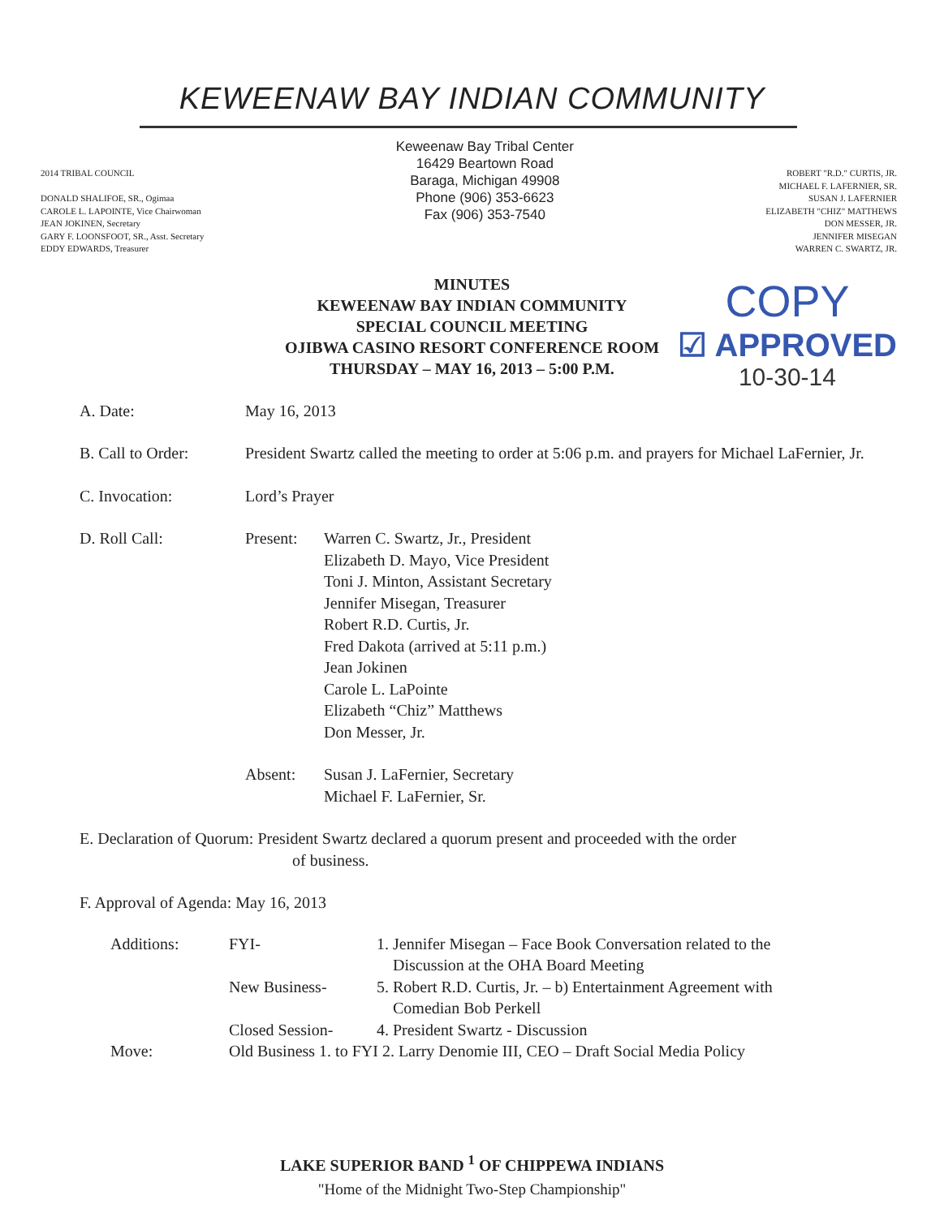KEWEENAW BAY INDIAN COMMUNITY
2014 TRIBAL COUNCIL
DONALD SHALIFOE, SR., Ogimaa
CAROLE L. LAPOINTE, Vice Chairwoman
JEAN JOKINEN, Secretary
GARY F. LOONSFOOT, SR., Asst. Secretary
EDDY EDWARDS, Treasurer
Keweenaw Bay Tribal Center
16429 Beartown Road
Baraga, Michigan 49908
Phone (906) 353-6623
Fax (906) 353-7540
ROBERT "R.D." CURTIS, JR.
MICHAEL F. LAFERNIER, SR.
SUSAN J. LAFERNIER
ELIZABETH "CHIZ" MATTHEWS
DON MESSER, JR.
JENNIFER MISEGAN
WARREN C. SWARTZ, JR.
COPY
☑ APPROVED
10-30-14
MINUTES
KEWEENAW BAY INDIAN COMMUNITY
SPECIAL COUNCIL MEETING
OJIBWA CASINO RESORT CONFERENCE ROOM
THURSDAY – MAY 16, 2013 – 5:00 P.M.
A. Date: May 16, 2013
B. Call to Order: President Swartz called the meeting to order at 5:06 p.m. and prayers for Michael LaFernier, Jr.
C. Invocation: Lord’s Prayer
D. Roll Call: Present: Warren C. Swartz, Jr., President
Elizabeth D. Mayo, Vice President
Toni J. Minton, Assistant Secretary
Jennifer Misegan, Treasurer
Robert R.D. Curtis, Jr.
Fred Dakota (arrived at 5:11 p.m.)
Jean Jokinen
Carole L. LaPointe
Elizabeth “Chiz” Matthews
Don Messer, Jr.
Absent: Susan J. LaFernier, Secretary
Michael F. LaFernier, Sr.
E. Declaration of Quorum: President Swartz declared a quorum present and proceeded with the order
of business.
F. Approval of Agenda: May 16, 2013
| Additions: | FYI- | 1. Jennifer Misegan – Face Book Conversation related to the Discussion at the OHA Board Meeting |
| | New Business- | 5. Robert R.D. Curtis, Jr. – b) Entertainment Agreement with Comedian Bob Perkell |
| | Closed Session- | 4. President Swartz - Discussion |
| Move: | Old Business 1. to FYI 2. Larry Denomie III, CEO – Draft Social Media Policy | |
LAKE SUPERIOR BAND <sup>1</sup> OF CHIPPEWA INDIANS
"Home of the Midnight Two-Step Championship"